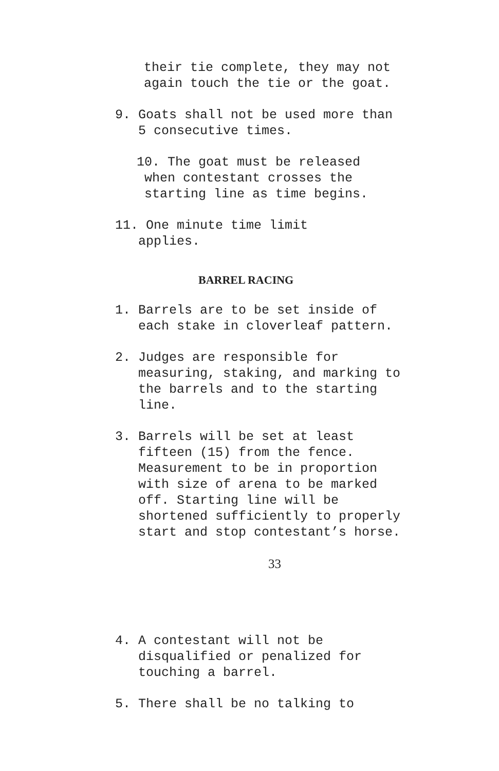their tie complete, they may not again touch the tie or the goat.
9. Goats shall not be used more than 5 consecutive times.
10. The goat must be released when contestant crosses the starting line as time begins.
11. One minute time limit applies.
BARREL RACING
1. Barrels are to be set inside of each stake in cloverleaf pattern.
2. Judges are responsible for measuring, staking, and marking to the barrels and to the starting line.
3. Barrels will be set at least fifteen (15) from the fence. Measurement to be in proportion with size of arena to be marked off. Starting line will be shortened sufficiently to properly start and stop contestant’s horse.
33
4. A contestant will not be disqualified or penalized for touching a barrel.
5. There shall be no talking to